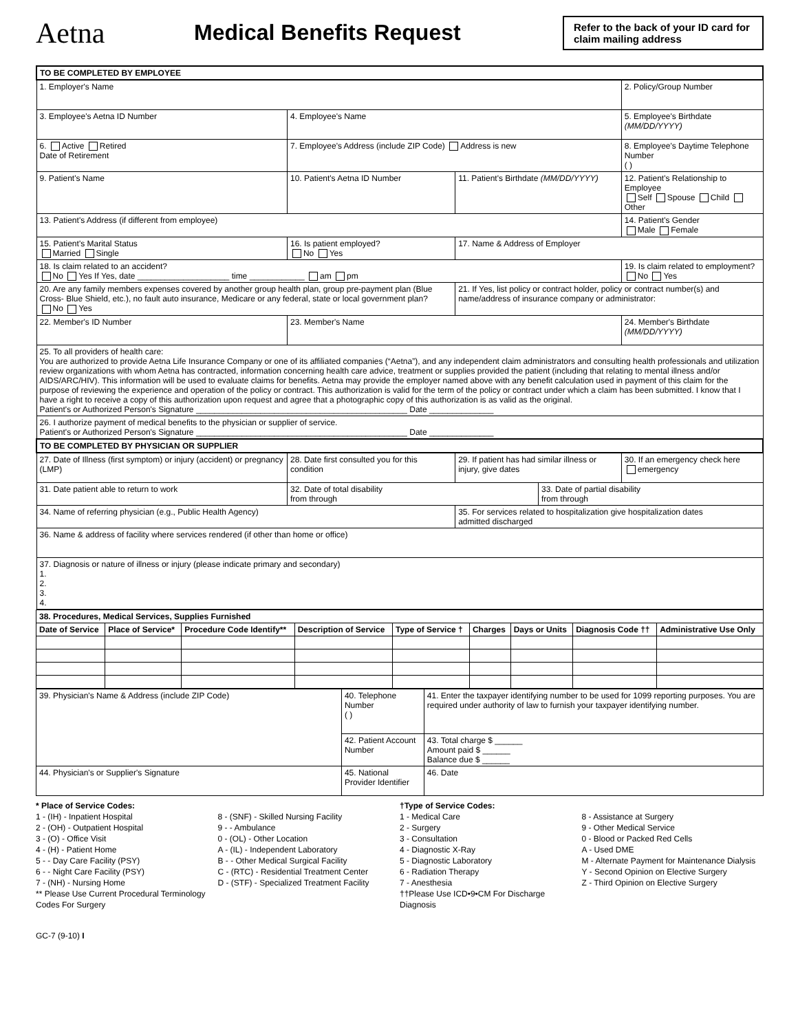Aetna
Medical Benefits Request
Refer to the back of your ID card for claim mailing address
| TO BE COMPLETED BY EMPLOYEE | | | | |
| 1. Employer's Name | | | | 2. Policy/Group Number |
| 3. Employee's Aetna ID Number | 4. Employee's Name | | | 5. Employee's Birthdate (MM/DD/YYYY) |
| 6. Active Retired Date of Retirement | 7. Employee's Address (include ZIP Code) Address is new | | | 8. Employee's Daytime Telephone Number ( ) |
| 9. Patient's Name | 10. Patient's Aetna ID Number | 11. Patient's Birthdate (MM/DD/YYYY) | | 12. Patient's Relationship to Employee Self Spouse Child Other |
| 13. Patient's Address (if different from employee) | | | | 14. Patient's Gender Male Female |
| 15. Patient's Marital Status Married Single | 16. Is patient employed? No Yes | 17. Name & Address of Employer | | |
| 18. Is claim related to an accident? No Yes If Yes, date ____________________ time ____________ am pm | | | | 19. Is claim related to employment? No Yes |
| 20. Are any family members expenses covered by another group health plan, group pre-payment plan (Blue Cross- Blue Shield, etc.), no fault auto insurance, Medicare or any federal, state or local government plan? No Yes | | 21. If Yes, list policy or contract holder, policy or contract number(s) and name/address of insurance company or administrator: | | |
| 22. Member's ID Number | 23. Member's Name | | | 24. Member's Birthdate (MM/DD/YYYY) |
| 25. To all providers of health care: You are authorized to provide Aetna Life Insurance Company or one of its affiliated companies (“Aetna”), and any independent claim administrators and consulting health professionals and utilization review organizations with whom Aetna has contracted, information concerning health care advice, treatment or supplies provided the patient (including that relating to mental illness and/or AIDS/ARC/HIV). This information will be used to evaluate claims for benefits. Aetna may provide the employer named above with any benefit calculation used in payment of this claim for the purpose of reviewing the experience and operation of the policy or contract. This authorization is valid for the term of the policy or contract under which a claim has been submitted. I know that I have a right to receive a copy of this authorization upon request and agree that a photographic copy of this authorization is as valid as the original. Patient's or Authorized Person's Signature ______________________________________________ Date ______________ | | | | |
| 26. I authorize payment of medical benefits to the physician or supplier of service. Patient's or Authorized Person's Signature ______________________________________________ Date ______________ | | | | |
| TO BE COMPLETED BY PHYSICIAN OR SUPPLIER | | | | |
| 27. Date of Illness (first symptom) or injury (accident) or pregnancy (LMP) | 28. Date first consulted you for this condition | 29. If patient has had similar illness or injury, give dates | | 30. If an emergency check here emergency |
| 31. Date patient able to return to work | 32. Date of total disability from through | | 33. Date of partial disability from through | |
| 34. Name of referring physician (e.g., Public Health Agency) | | 35. For services related to hospitalization give hospitalization dates admitted discharged | | |
| 36. Name & address of facility where services rendered (if other than home or office) | | | | |
| 37. Diagnosis or nature of illness or injury (please indicate primary and secondary) 1. 2. 3. 4. | | | | |
| 38. Procedures, Medical Services, Supplies Furnished | | | | | | | | |
| Date of Service | Place of Service* | Procedure Code Identify** | Description of Service | Type of Service † | Charges | Days or Units | Diagnosis Code †† | Administrative Use Only |
| 39. Physician's Name & Address (include ZIP Code) | 40. Telephone Number ( ) | 41. Enter the taxpayer identifying number to be used for 1099 reporting purposes. You are required under authority of law to furnish your taxpayer identifying number. | |
| | 42. Patient Account Number | | 43. Total charge $ ______ Amount paid $ ______ Balance due $ ______ |
| 44. Physician's or Supplier's Signature | 45. National Provider Identifier | | 46. Date |
* Place of Service Codes:
1 - (IH) - Inpatient Hospital
2 - (OH) - Outpatient Hospital
3 - (O) - Office Visit
4 - (H) - Patient Home
5 - - Day Care Facility (PSY)
6 - - Night Care Facility (PSY)
7 - (NH) - Nursing Home
** Please Use Current Procedural Terminology Codes For Surgery
8 - (SNF) - Skilled Nursing Facility
9 - - Ambulance
0 - (OL) - Other Location
A - (IL) - Independent Laboratory
B - - Other Medical Surgical Facility
C - (RTC) - Residential Treatment Center
D - (STF) - Specialized Treatment Facility
†Type of Service Codes:
1 - Medical Care
2 - Surgery
3 - Consultation
4 - Diagnostic X-Ray
5 - Diagnostic Laboratory
6 - Radiation Therapy
7 - Anesthesia
††Please Use ICD•9•CM For Discharge Diagnosis
8 - Assistance at Surgery
9 - Other Medical Service
0 - Blood or Packed Red Cells
A - Used DME
M - Alternate Payment for Maintenance Dialysis
Y - Second Opinion on Elective Surgery
Z - Third Opinion on Elective Surgery
GC-7 (9-10) I